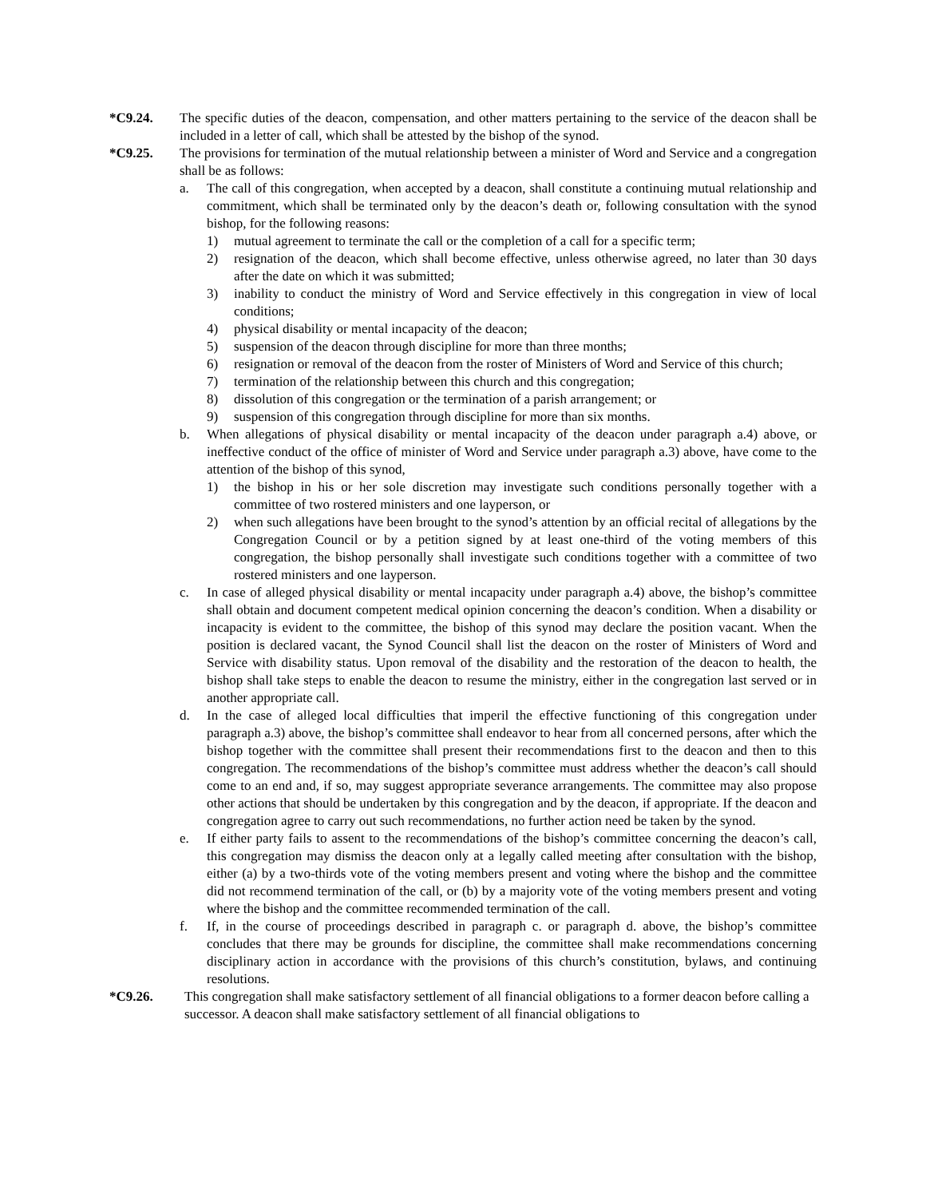*C9.24. The specific duties of the deacon, compensation, and other matters pertaining to the service of the deacon shall be included in a letter of call, which shall be attested by the bishop of the synod.
*C9.25. The provisions for termination of the mutual relationship between a minister of Word and Service and a congregation shall be as follows:
a. The call of this congregation, when accepted by a deacon, shall constitute a continuing mutual relationship and commitment, which shall be terminated only by the deacon’s death or, following consultation with the synod bishop, for the following reasons:
1) mutual agreement to terminate the call or the completion of a call for a specific term;
2) resignation of the deacon, which shall become effective, unless otherwise agreed, no later than 30 days after the date on which it was submitted;
3) inability to conduct the ministry of Word and Service effectively in this congregation in view of local conditions;
4) physical disability or mental incapacity of the deacon;
5) suspension of the deacon through discipline for more than three months;
6) resignation or removal of the deacon from the roster of Ministers of Word and Service of this church;
7) termination of the relationship between this church and this congregation;
8) dissolution of this congregation or the termination of a parish arrangement; or
9) suspension of this congregation through discipline for more than six months.
b. When allegations of physical disability or mental incapacity of the deacon under paragraph a.4) above, or ineffective conduct of the office of minister of Word and Service under paragraph a.3) above, have come to the attention of the bishop of this synod,
1) the bishop in his or her sole discretion may investigate such conditions personally together with a committee of two rostered ministers and one layperson, or
2) when such allegations have been brought to the synod’s attention by an official recital of allegations by the Congregation Council or by a petition signed by at least one-third of the voting members of this congregation, the bishop personally shall investigate such conditions together with a committee of two rostered ministers and one layperson.
c. In case of alleged physical disability or mental incapacity under paragraph a.4) above, the bishop’s committee shall obtain and document competent medical opinion concerning the deacon’s condition. When a disability or incapacity is evident to the committee, the bishop of this synod may declare the position vacant. When the position is declared vacant, the Synod Council shall list the deacon on the roster of Ministers of Word and Service with disability status. Upon removal of the disability and the restoration of the deacon to health, the bishop shall take steps to enable the deacon to resume the ministry, either in the congregation last served or in another appropriate call.
d. In the case of alleged local difficulties that imperil the effective functioning of this congregation under paragraph a.3) above, the bishop’s committee shall endeavor to hear from all concerned persons, after which the bishop together with the committee shall present their recommendations first to the deacon and then to this congregation. The recommendations of the bishop’s committee must address whether the deacon’s call should come to an end and, if so, may suggest appropriate severance arrangements. The committee may also propose other actions that should be undertaken by this congregation and by the deacon, if appropriate. If the deacon and congregation agree to carry out such recommendations, no further action need be taken by the synod.
e. If either party fails to assent to the recommendations of the bishop’s committee concerning the deacon’s call, this congregation may dismiss the deacon only at a legally called meeting after consultation with the bishop, either (a) by a two-thirds vote of the voting members present and voting where the bishop and the committee did not recommend termination of the call, or (b) by a majority vote of the voting members present and voting where the bishop and the committee recommended termination of the call.
f. If, in the course of proceedings described in paragraph c. or paragraph d. above, the bishop’s committee concludes that there may be grounds for discipline, the committee shall make recommendations concerning disciplinary action in accordance with the provisions of this church’s constitution, bylaws, and continuing resolutions.
*C9.26. This congregation shall make satisfactory settlement of all financial obligations to a former deacon before calling a successor. A deacon shall make satisfactory settlement of all financial obligations to